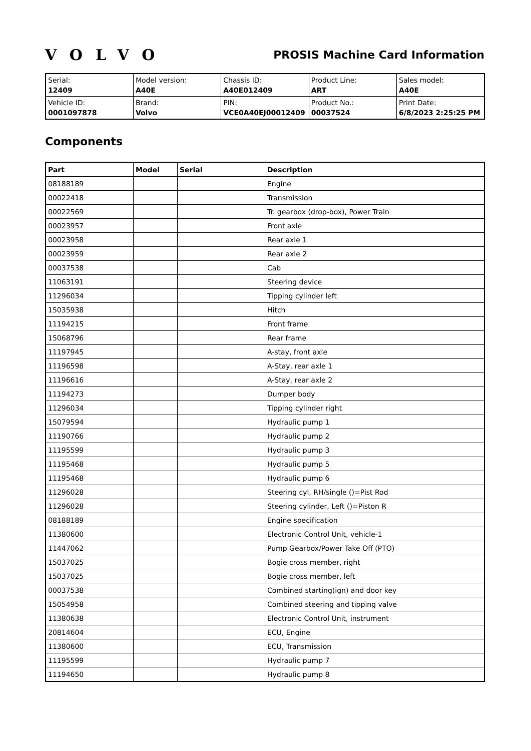VOLVO
PROSIS Machine Card Information
| Serial: 12409 | Model version: A40E | Chassis ID: A40E012409 | Product Line: ART | Sales model: A40E |
| Vehicle ID: 0001097878 | Brand: Volvo | PIN: VCE0A40EJ00012409 | Product No.: 00037524 | Print Date: 6/8/2023 2:25:25 PM |
Components
| Part | Model | Serial | Description |
| --- | --- | --- | --- |
| 08188189 | | | Engine |
| 00022418 | | | Transmission |
| 00022569 | | | Tr. gearbox (drop-box), Power Train |
| 00023957 | | | Front axle |
| 00023958 | | | Rear axle 1 |
| 00023959 | | | Rear axle 2 |
| 00037538 | | | Cab |
| 11063191 | | | Steering device |
| 11296034 | | | Tipping cylinder left |
| 15035938 | | | Hitch |
| 11194215 | | | Front frame |
| 15068796 | | | Rear frame |
| 11197945 | | | A-stay, front axle |
| 11196598 | | | A-Stay, rear axle 1 |
| 11196616 | | | A-Stay, rear axle 2 |
| 11194273 | | | Dumper body |
| 11296034 | | | Tipping cylinder right |
| 15079594 | | | Hydraulic pump 1 |
| 11190766 | | | Hydraulic pump 2 |
| 11195599 | | | Hydraulic pump 3 |
| 11195468 | | | Hydraulic pump 5 |
| 11195468 | | | Hydraulic pump 6 |
| 11296028 | | | Steering cyl, RH/single ()=Pist Rod |
| 11296028 | | | Steering cylinder, Left ()=Piston R |
| 08188189 | | | Engine specification |
| 11380600 | | | Electronic Control Unit, vehicle-1 |
| 11447062 | | | Pump Gearbox/Power Take Off (PTO) |
| 15037025 | | | Bogie cross member, right |
| 15037025 | | | Bogie cross member, left |
| 00037538 | | | Combined starting(ign) and door key |
| 15054958 | | | Combined steering and tipping valve |
| 11380638 | | | Electronic Control Unit, instrument |
| 20814604 | | | ECU, Engine |
| 11380600 | | | ECU, Transmission |
| 11195599 | | | Hydraulic pump 7 |
| 11194650 | | | Hydraulic pump 8 |